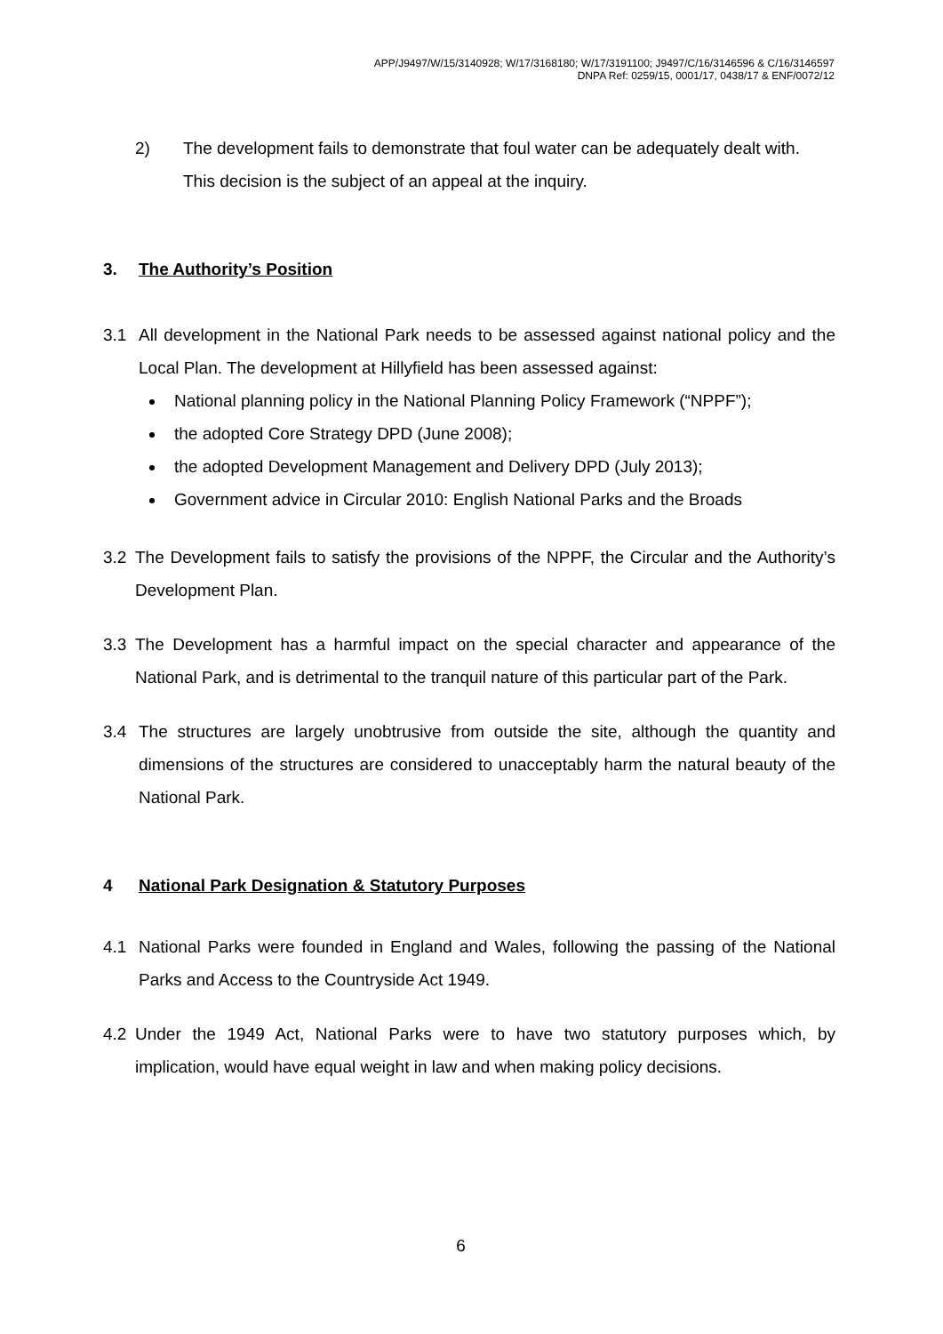APP/J9497/W/15/3140928; W/17/3168180; W/17/3191100; J9497/C/16/3146596 & C/16/3146597
DNPA Ref: 0259/15, 0001/17, 0438/17 & ENF/0072/12
2) The development fails to demonstrate that foul water can be adequately dealt with.
This decision is the subject of an appeal at the inquiry.
3. The Authority’s Position
3.1 All development in the National Park needs to be assessed against national policy and the Local Plan. The development at Hillyfield has been assessed against:
National planning policy in the National Planning Policy Framework (“NPPF”);
the adopted Core Strategy DPD (June 2008);
the adopted Development Management and Delivery DPD (July 2013);
Government advice in Circular 2010: English National Parks and the Broads
3.2 The Development fails to satisfy the provisions of the NPPF, the Circular and the Authority’s Development Plan.
3.3 The Development has a harmful impact on the special character and appearance of the National Park, and is detrimental to the tranquil nature of this particular part of the Park.
3.4 The structures are largely unobtrusive from outside the site, although the quantity and dimensions of the structures are considered to unacceptably harm the natural beauty of the National Park.
4 National Park Designation & Statutory Purposes
4.1 National Parks were founded in England and Wales, following the passing of the National Parks and Access to the Countryside Act 1949.
4.2 Under the 1949 Act, National Parks were to have two statutory purposes which, by implication, would have equal weight in law and when making policy decisions.
6